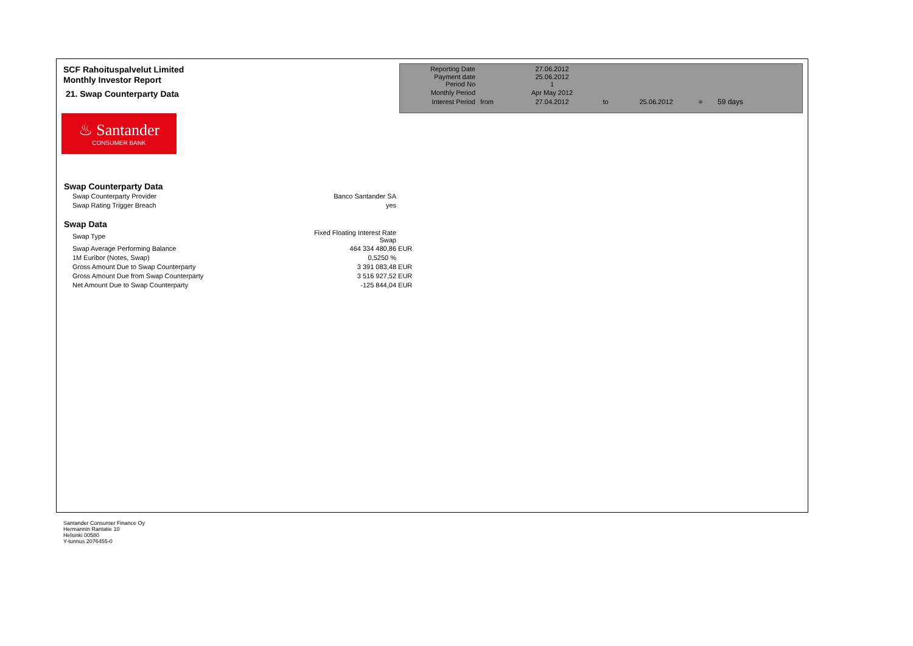SCF Rahoituspalvelut Limited
Monthly Investor Report
21. Swap Counterparty Data
| Reporting Date | | 27.06.2012 | | | | |
| Payment date Period No | | 25.06.2012 1 | | | | |
| Monthly Period | | Apr May 2012 | | | | |
| Interest Period | from | 27.04.2012 | to | 25.06.2012 | = | 59 days |
♨ Santander
CONSUMER BANK
Swap Counterparty Data
| Swap Counterparty Provider | Banco Santander SA |
| Swap Rating Trigger Breach | yes |
Swap Data
| Swap Type | Fixed Floating Interest Rate Swap | |
| Swap Average Performing Balance | 464 334 480,86 | EUR |
| 1M Euribor (Notes, Swap) | 0,5250 % | |
| Gross Amount Due to Swap Counterparty | 3 391 083,48 | EUR |
| Gross Amount Due from Swap Counterparty | 3 516 927,52 | EUR |
| Net Amount Due to Swap Counterparty | -125 844,04 | EUR |
Santander Consumer Finance Oy
Hermannin Rantatie 10
Helsinki 00580
Y-tunnus 2076455-0